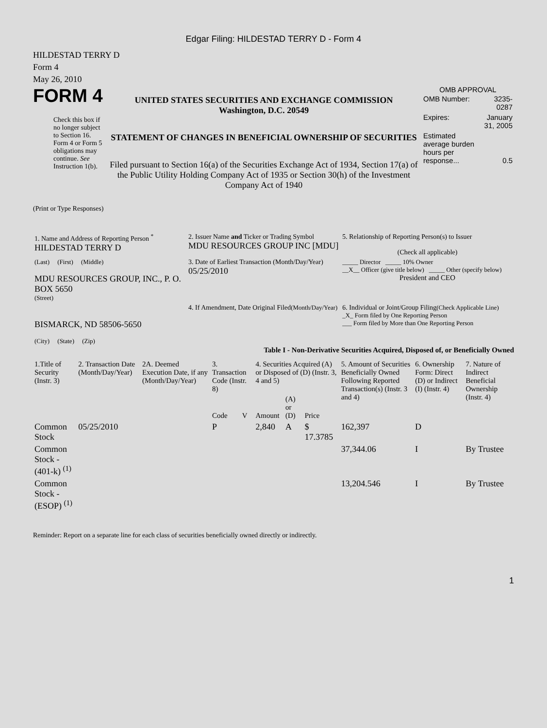Edgar Filing: HILDESTAD TERRY D - Form 4
HILDESTAD TERRY D
Form 4
May 26, 2010
FORM 4
Check this box if no longer subject to Section 16. Form 4 or Form 5 obligations may continue. See Instruction 1(b).
UNITED STATES SECURITIES AND EXCHANGE COMMISSION
Washington, D.C. 20549
STATEMENT OF CHANGES IN BENEFICIAL OWNERSHIP OF SECURITIES
Filed pursuant to Section 16(a) of the Securities Exchange Act of 1934, Section 17(a) of the Public Utility Holding Company Act of 1935 or Section 30(h) of the Investment Company Act of 1940
OMB APPROVAL
| OMB Number: | 3235-0287 |
| Expires: | January 31, 2005 |
| Estimated average burden hours per response... | 0.5 |
(Print or Type Responses)
| 1. Name and Address of Reporting Person <sup>*</sup> HILDESTAD TERRY D | 2. Issuer Name and Ticker or Trading Symbol MDU RESOURCES GROUP INC [MDU] | 5. Relationship of Reporting Person(s) to Issuer (Check all applicable) |
| (Last) (First) (Middle) MDU RESOURCES GROUP, INC., P. O. BOX 5650 (Street) | 3. Date of Earliest Transaction (Month/Day/Year) 05/25/2010 | _____ Director _____ 10% Owner __X__ Officer (give title below) _____ Other (specify below) President and CEO |
| BISMARCK, ND 58506-5650 (City) (State) (Zip) | 4. If Amendment, Date Original Filed (Month/Day/Year) | 6. Individual or Joint/Group Filing (Check Applicable Line) _X_ Form filed by One Reporting Person ___ Form filed by More than One Reporting Person |
Table I - Non-Derivative Securities Acquired, Disposed of, or Beneficially Owned
| 1.Title of Security (Instr. 3) | 2. Transaction Date (Month/Day/Year) | 2A. Deemed Execution Date, if any (Month/Day/Year) | 3. Transaction Code (Instr. 8) | | 4. Securities Acquired (A) or Disposed of (D) (Instr. 3, 4 and 5) | | | 5. Amount of Securities Beneficially Owned Following Reported Transaction(s) (Instr. 3 and 4) | 6. Ownership Form: Direct (D) or Indirect (I) (Instr. 4) | 7. Nature of Indirect Beneficial Ownership (Instr. 4) |
| --- | --- | --- | --- | --- | --- | --- | --- | --- | --- | --- |
| | | | Code | V | Amount | (A) or (D) | Price | | | |
| Common Stock | 05/25/2010 | | P | | 2,840 | A | $ 17.3785 | 162,397 | D | |
| Common Stock - (401-k) <sup>(1)</sup> | | | | | | | | 37,344.06 | I | By Trustee |
| Common Stock - (ESOP) <sup>(1)</sup> | | | | | | | | 13,204.546 | I | By Trustee |
Reminder: Report on a separate line for each class of securities beneficially owned directly or indirectly.
1